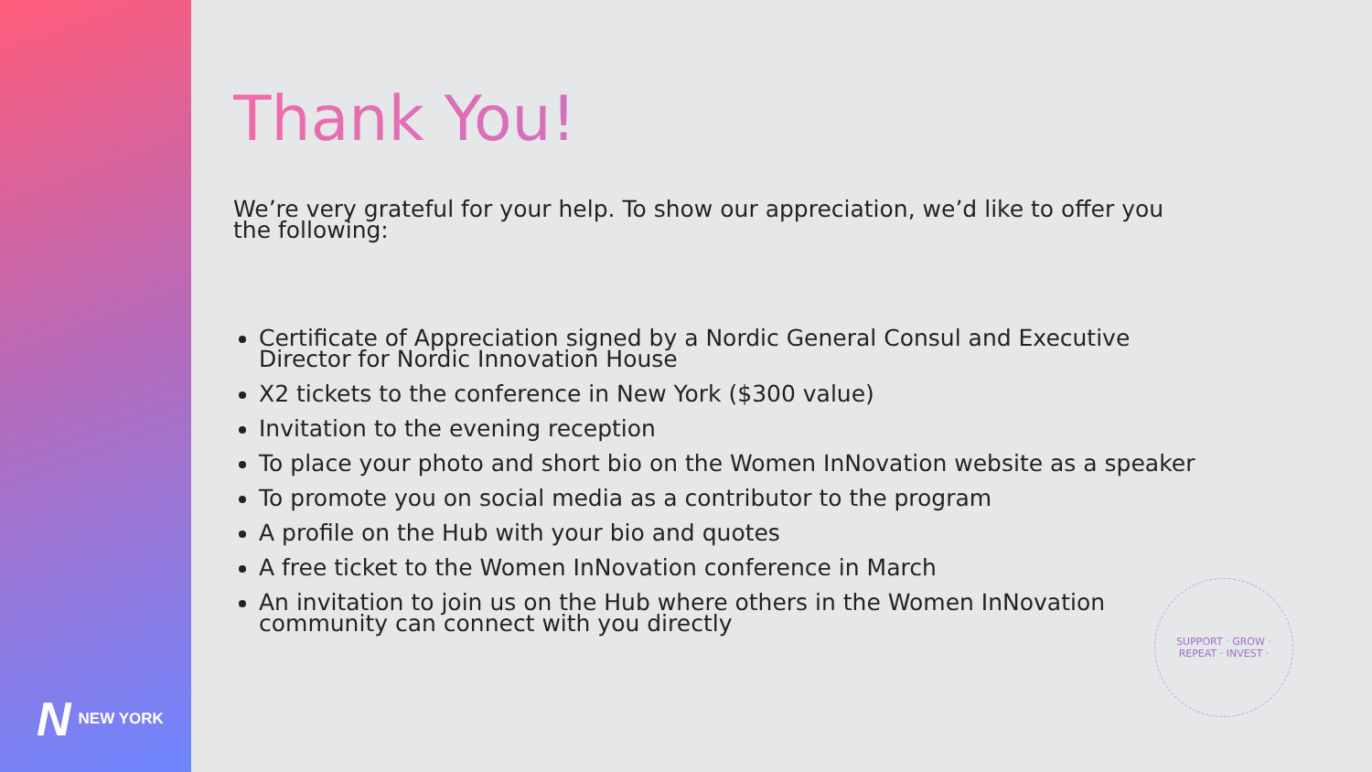N NEW YORK
Thank You!
We’re very grateful for your help. To show our appreciation, we’d like to offer you the following:
Certificate of Appreciation signed by a Nordic General Consul and Executive Director for Nordic Innovation House
X2 tickets to the conference in New York ($300 value)
Invitation to the evening reception
To place your photo and short bio on the Women InNovation website as a speaker
To promote you on social media as a contributor to the program
A profile on the Hub with your bio and quotes
A free ticket to the Women InNovation conference in March
An invitation to join us on the Hub where others in the Women InNovation community can connect with you directly
SUPPORT · GROW ·
REPEAT · INVEST ·